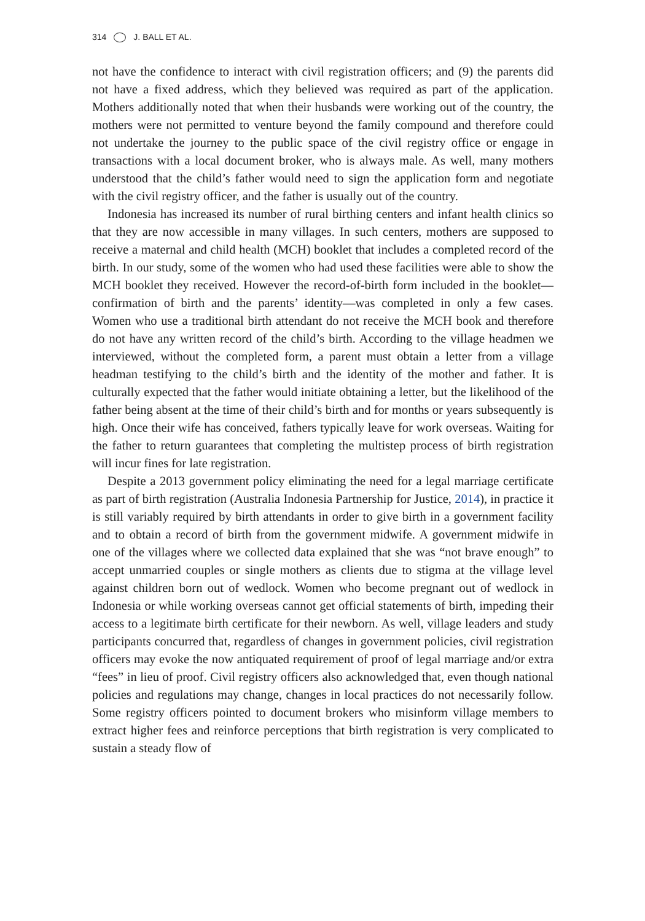314 J. BALL ET AL.
not have the confidence to interact with civil registration officers; and (9) the parents did not have a fixed address, which they believed was required as part of the application. Mothers additionally noted that when their husbands were working out of the country, the mothers were not permitted to venture beyond the family compound and therefore could not undertake the journey to the public space of the civil registry office or engage in transactions with a local document broker, who is always male. As well, many mothers understood that the child’s father would need to sign the application form and negotiate with the civil registry officer, and the father is usually out of the country.
Indonesia has increased its number of rural birthing centers and infant health clinics so that they are now accessible in many villages. In such centers, mothers are supposed to receive a maternal and child health (MCH) booklet that includes a completed record of the birth. In our study, some of the women who had used these facilities were able to show the MCH booklet they received. However the record-of-birth form included in the booklet—confirmation of birth and the parents’ identity—was completed in only a few cases. Women who use a traditional birth attendant do not receive the MCH book and therefore do not have any written record of the child’s birth. According to the village headmen we interviewed, without the completed form, a parent must obtain a letter from a village headman testifying to the child’s birth and the identity of the mother and father. It is culturally expected that the father would initiate obtaining a letter, but the likelihood of the father being absent at the time of their child’s birth and for months or years subsequently is high. Once their wife has conceived, fathers typically leave for work overseas. Waiting for the father to return guarantees that completing the multistep process of birth registration will incur fines for late registration.
Despite a 2013 government policy eliminating the need for a legal marriage certificate as part of birth registration (Australia Indonesia Partnership for Justice, 2014), in practice it is still variably required by birth attendants in order to give birth in a government facility and to obtain a record of birth from the government midwife. A government midwife in one of the villages where we collected data explained that she was “not brave enough” to accept unmarried couples or single mothers as clients due to stigma at the village level against children born out of wedlock. Women who become pregnant out of wedlock in Indonesia or while working overseas cannot get official statements of birth, impeding their access to a legitimate birth certificate for their newborn. As well, village leaders and study participants concurred that, regardless of changes in government policies, civil registration officers may evoke the now antiquated requirement of proof of legal marriage and/or extra “fees” in lieu of proof. Civil registry officers also acknowledged that, even though national policies and regulations may change, changes in local practices do not necessarily follow. Some registry officers pointed to document brokers who misinform village members to extract higher fees and reinforce perceptions that birth registration is very complicated to sustain a steady flow of